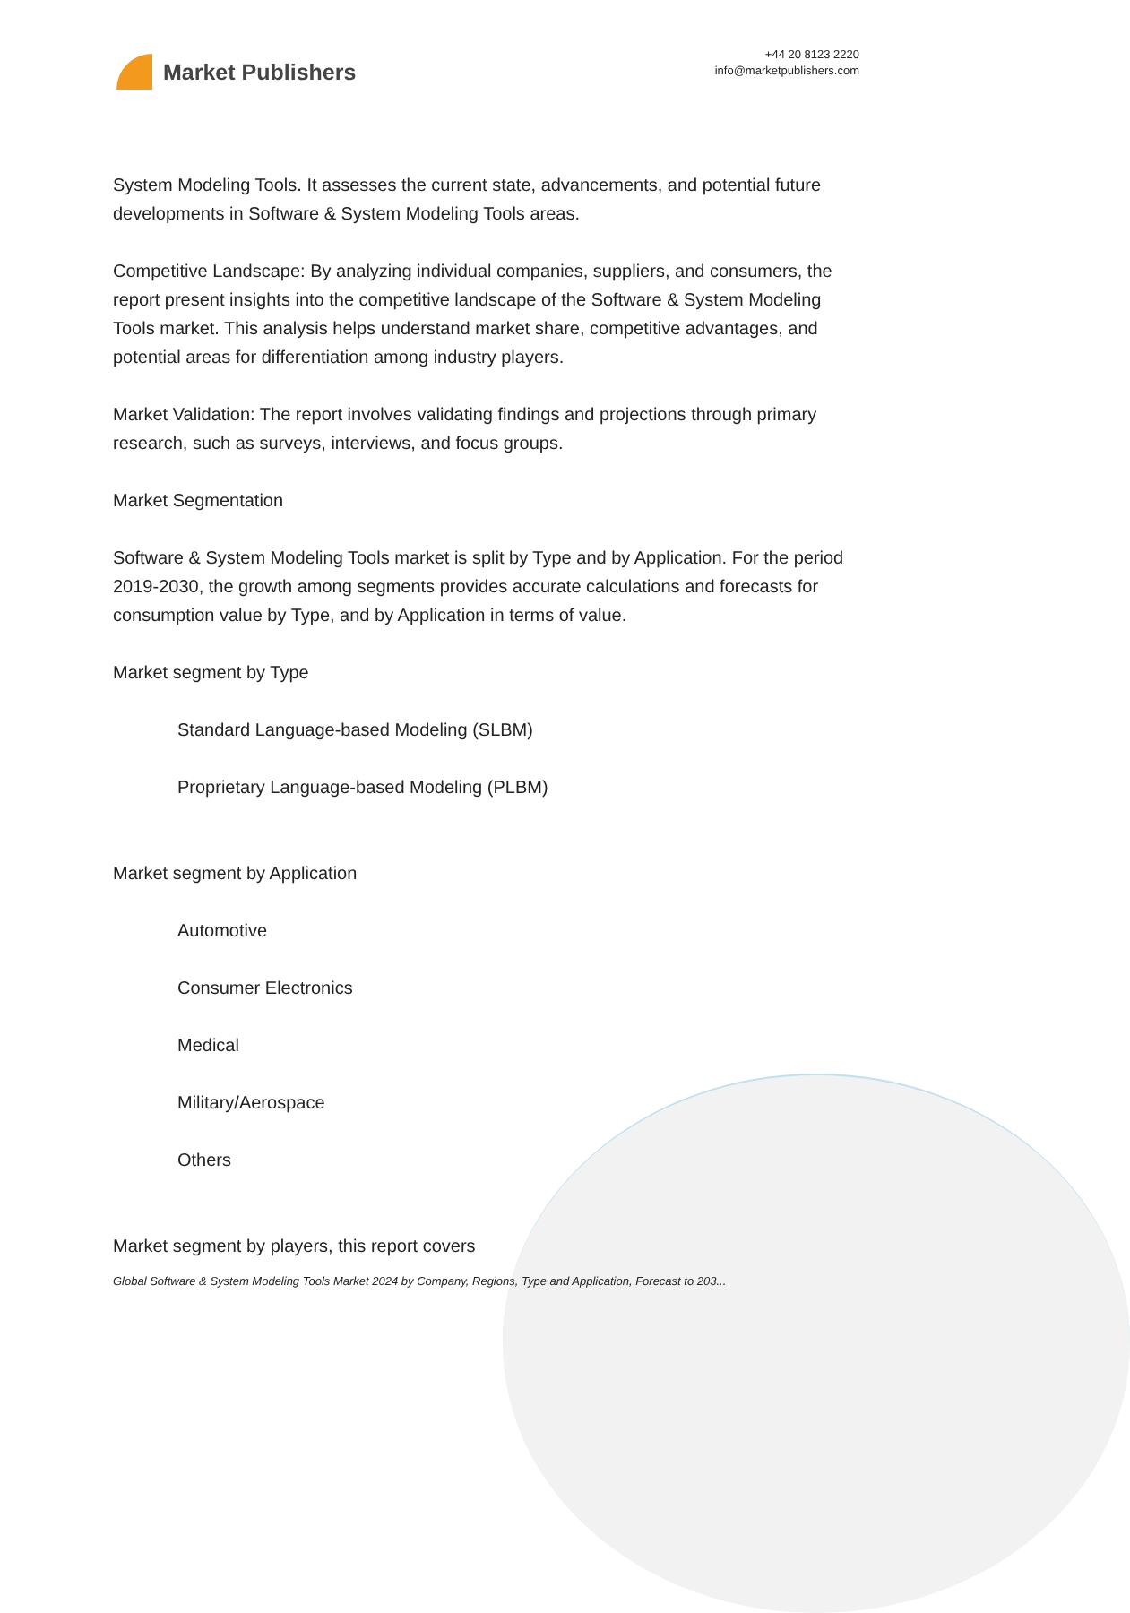Market Publishers
+44 20 8123 2220
info@marketpublishers.com
System Modeling Tools. It assesses the current state, advancements, and potential future developments in Software & System Modeling Tools areas.
Competitive Landscape: By analyzing individual companies, suppliers, and consumers, the report present insights into the competitive landscape of the Software & System Modeling Tools market. This analysis helps understand market share, competitive advantages, and potential areas for differentiation among industry players.
Market Validation: The report involves validating findings and projections through primary research, such as surveys, interviews, and focus groups.
Market Segmentation
Software & System Modeling Tools market is split by Type and by Application. For the period 2019-2030, the growth among segments provides accurate calculations and forecasts for consumption value by Type, and by Application in terms of value.
Market segment by Type
Standard Language-based Modeling (SLBM)
Proprietary Language-based Modeling (PLBM)
Market segment by Application
Automotive
Consumer Electronics
Medical
Military/Aerospace
Others
Market segment by players, this report covers
Global Software & System Modeling Tools Market 2024 by Company, Regions, Type and Application, Forecast to 203...